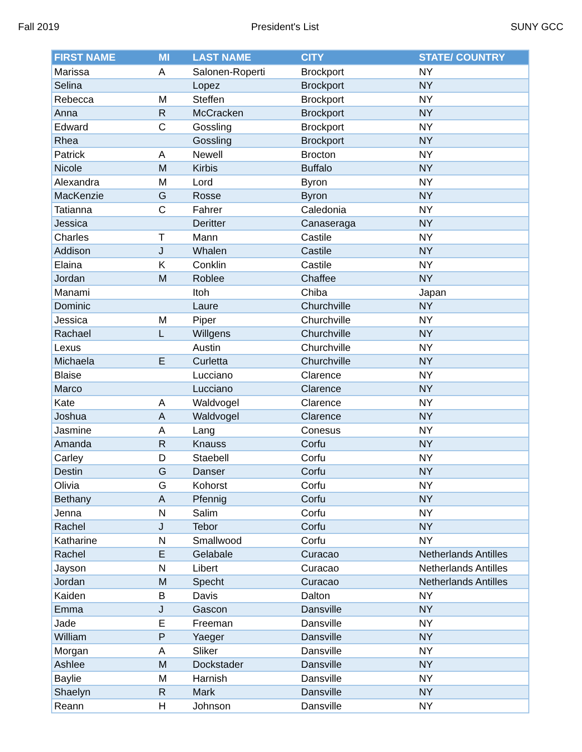Fall 2019 President's List SUNY GCC
| FIRST NAME | MI | LAST NAME | CITY | STATE/ COUNTRY |
| --- | --- | --- | --- | --- |
| Marissa | A | Salonen-Roperti | Brockport | NY |
| Selina | | Lopez | Brockport | NY |
| Rebecca | M | Steffen | Brockport | NY |
| Anna | R | McCracken | Brockport | NY |
| Edward | C | Gossling | Brockport | NY |
| Rhea | | Gossling | Brockport | NY |
| Patrick | A | Newell | Brocton | NY |
| Nicole | M | Kirbis | Buffalo | NY |
| Alexandra | M | Lord | Byron | NY |
| MacKenzie | G | Rosse | Byron | NY |
| Tatianna | C | Fahrer | Caledonia | NY |
| Jessica | | Deritter | Canaseraga | NY |
| Charles | T | Mann | Castile | NY |
| Addison | J | Whalen | Castile | NY |
| Elaina | K | Conklin | Castile | NY |
| Jordan | M | Roblee | Chaffee | NY |
| Manami | | Itoh | Chiba | Japan |
| Dominic | | Laure | Churchville | NY |
| Jessica | M | Piper | Churchville | NY |
| Rachael | L | Willgens | Churchville | NY |
| Lexus | | Austin | Churchville | NY |
| Michaela | E | Curletta | Churchville | NY |
| Blaise | | Lucciano | Clarence | NY |
| Marco | | Lucciano | Clarence | NY |
| Kate | A | Waldvogel | Clarence | NY |
| Joshua | A | Waldvogel | Clarence | NY |
| Jasmine | A | Lang | Conesus | NY |
| Amanda | R | Knauss | Corfu | NY |
| Carley | D | Staebell | Corfu | NY |
| Destin | G | Danser | Corfu | NY |
| Olivia | G | Kohorst | Corfu | NY |
| Bethany | A | Pfennig | Corfu | NY |
| Jenna | N | Salim | Corfu | NY |
| Rachel | J | Tebor | Corfu | NY |
| Katharine | N | Smallwood | Corfu | NY |
| Rachel | E | Gelabale | Curacao | Netherlands Antilles |
| Jayson | N | Libert | Curacao | Netherlands Antilles |
| Jordan | M | Specht | Curacao | Netherlands Antilles |
| Kaiden | B | Davis | Dalton | NY |
| Emma | J | Gascon | Dansville | NY |
| Jade | E | Freeman | Dansville | NY |
| William | P | Yaeger | Dansville | NY |
| Morgan | A | Sliker | Dansville | NY |
| Ashlee | M | Dockstader | Dansville | NY |
| Baylie | M | Harnish | Dansville | NY |
| Shaelyn | R | Mark | Dansville | NY |
| Reann | H | Johnson | Dansville | NY |